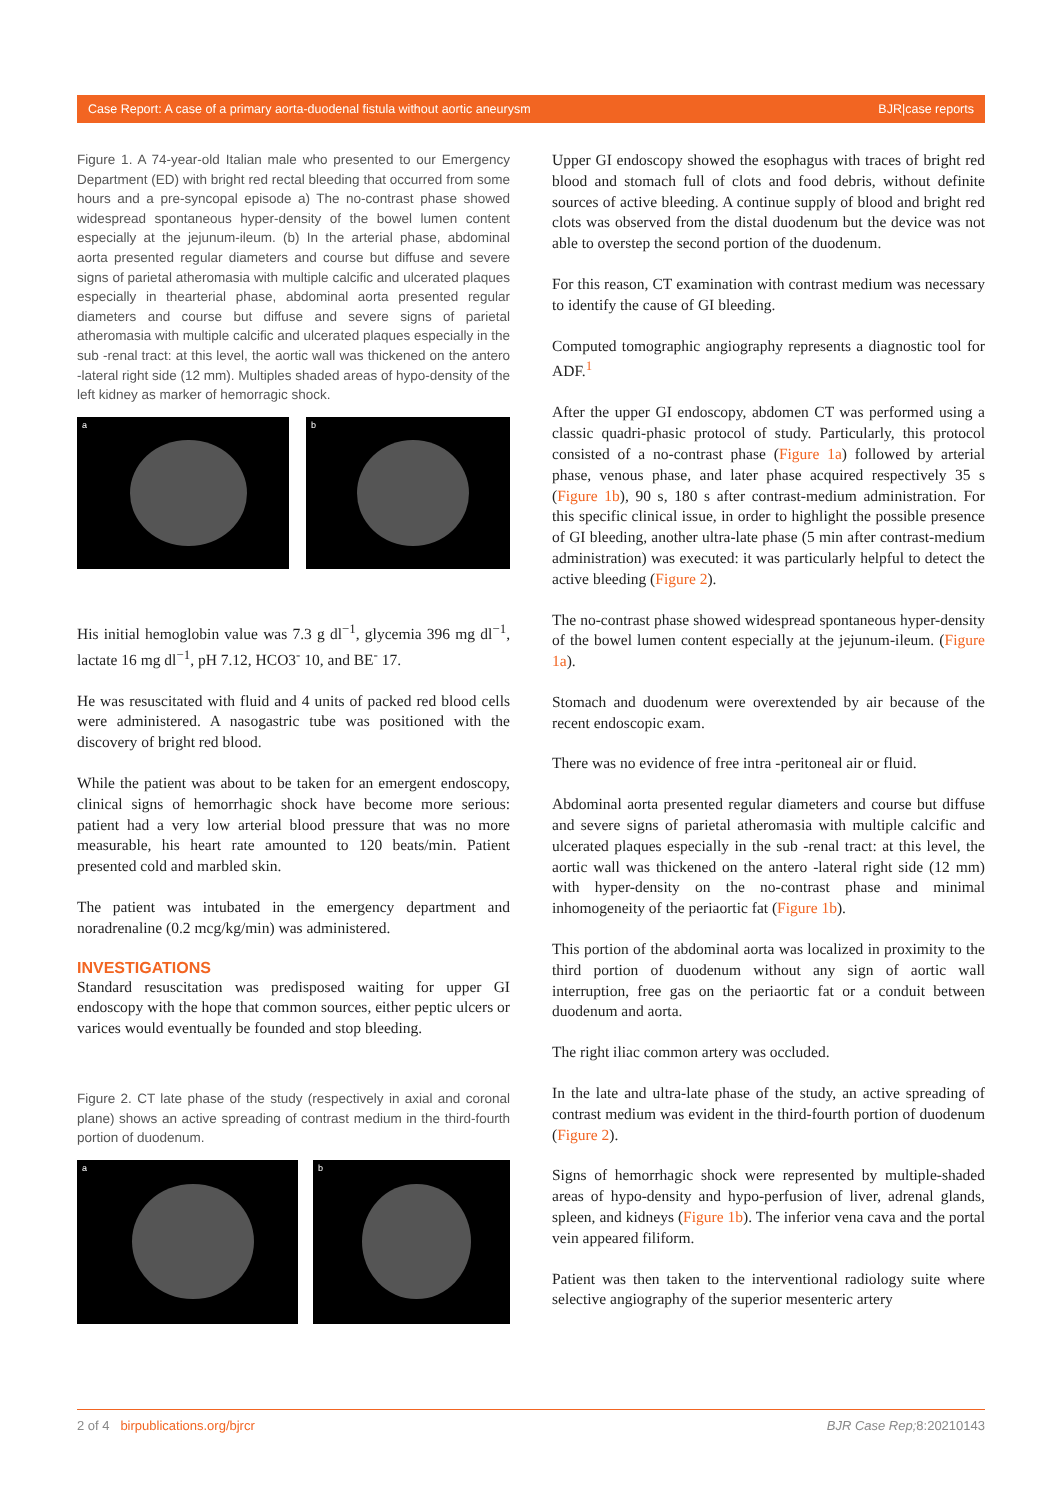Case Report: A case of a primary aorta-duodenal fistula without aortic aneurysm BJR|case reports
Figure 1. A 74-year-old Italian male who presented to our Emergency Department (ED) with bright red rectal bleeding that occurred from some hours and a pre-syncopal episode a) The no-contrast phase showed widespread spontaneous hyper-density of the bowel lumen content especially at the jejunum-ileum. (b) In the arterial phase, abdominal aorta presented regular diameters and course but diffuse and severe signs of parietal atheromasia with multiple calcific and ulcerated plaques especially in thearterial phase, abdominal aorta presented regular diameters and course but diffuse and severe signs of parietal atheromasia with multiple calcific and ulcerated plaques especially in the sub -renal tract: at this level, the aortic wall was thickened on the antero -lateral right side (12 mm). Multiples shaded areas of hypo-density of the left kidney as marker of hemorragic shock.
a b
His initial hemoglobin value was 7.3 g dl<sup>−1</sup>, glycemia 396 mg dl<sup>−1</sup>, lactate 16 mg dl<sup>−1</sup>, pH 7.12, HCO3<sup>-</sup> 10, and BE<sup>-</sup> 17.
He was resuscitated with fluid and 4 units of packed red blood cells were administered. A nasogastric tube was positioned with the discovery of bright red blood.
While the patient was about to be taken for an emergent endoscopy, clinical signs of hemorrhagic shock have become more serious: patient had a very low arterial blood pressure that was no more measurable, his heart rate amounted to 120 beats/min. Patient presented cold and marbled skin.
The patient was intubated in the emergency department and noradrenaline (0.2 mcg/kg/min) was administered.
INVESTIGATIONS
Standard resuscitation was predisposed waiting for upper GI endoscopy with the hope that common sources, either peptic ulcers or varices would eventually be founded and stop bleeding.
Figure 2. CT late phase of the study (respectively in axial and coronal plane) shows an active spreading of contrast medium in the third-fourth portion of duodenum.
a b
Upper GI endoscopy showed the esophagus with traces of bright red blood and stomach full of clots and food debris, without definite sources of active bleeding. A continue supply of blood and bright red clots was observed from the distal duodenum but the device was not able to overstep the second portion of the duodenum.
For this reason, CT examination with contrast medium was necessary to identify the cause of GI bleeding.
Computed tomographic angiography represents a diagnostic tool for ADF.<sup>1</sup>
After the upper GI endoscopy, abdomen CT was performed using a classic quadri-phasic protocol of study. Particularly, this protocol consisted of a no-contrast phase (Figure 1a) followed by arterial phase, venous phase, and later phase acquired respectively 35 s (Figure 1b), 90 s, 180 s after contrast-medium administration. For this specific clinical issue, in order to highlight the possible presence of GI bleeding, another ultra-late phase (5 min after contrast-medium administration) was executed: it was particularly helpful to detect the active bleeding (Figure 2).
The no-contrast phase showed widespread spontaneous hyper-density of the bowel lumen content especially at the jejunum-ileum. (Figure 1a).
Stomach and duodenum were overextended by air because of the recent endoscopic exam.
There was no evidence of free intra -peritoneal air or fluid.
Abdominal aorta presented regular diameters and course but diffuse and severe signs of parietal atheromasia with multiple calcific and ulcerated plaques especially in the sub -renal tract: at this level, the aortic wall was thickened on the antero -lateral right side (12 mm) with hyper-density on the no-contrast phase and minimal inhomogeneity of the periaortic fat (Figure 1b).
This portion of the abdominal aorta was localized in proximity to the third portion of duodenum without any sign of aortic wall interruption, free gas on the periaortic fat or a conduit between duodenum and aorta.
The right iliac common artery was occluded.
In the late and ultra-late phase of the study, an active spreading of contrast medium was evident in the third-fourth portion of duodenum (Figure 2).
Signs of hemorrhagic shock were represented by multiple-shaded areas of hypo-density and hypo-perfusion of liver, adrenal glands, spleen, and kidneys (Figure 1b). The inferior vena cava and the portal vein appeared filiform.
Patient was then taken to the interventional radiology suite where selective angiography of the superior mesenteric artery
2 of 4 birpublications.org/bjrcr BJR Case Rep; 8:20210143